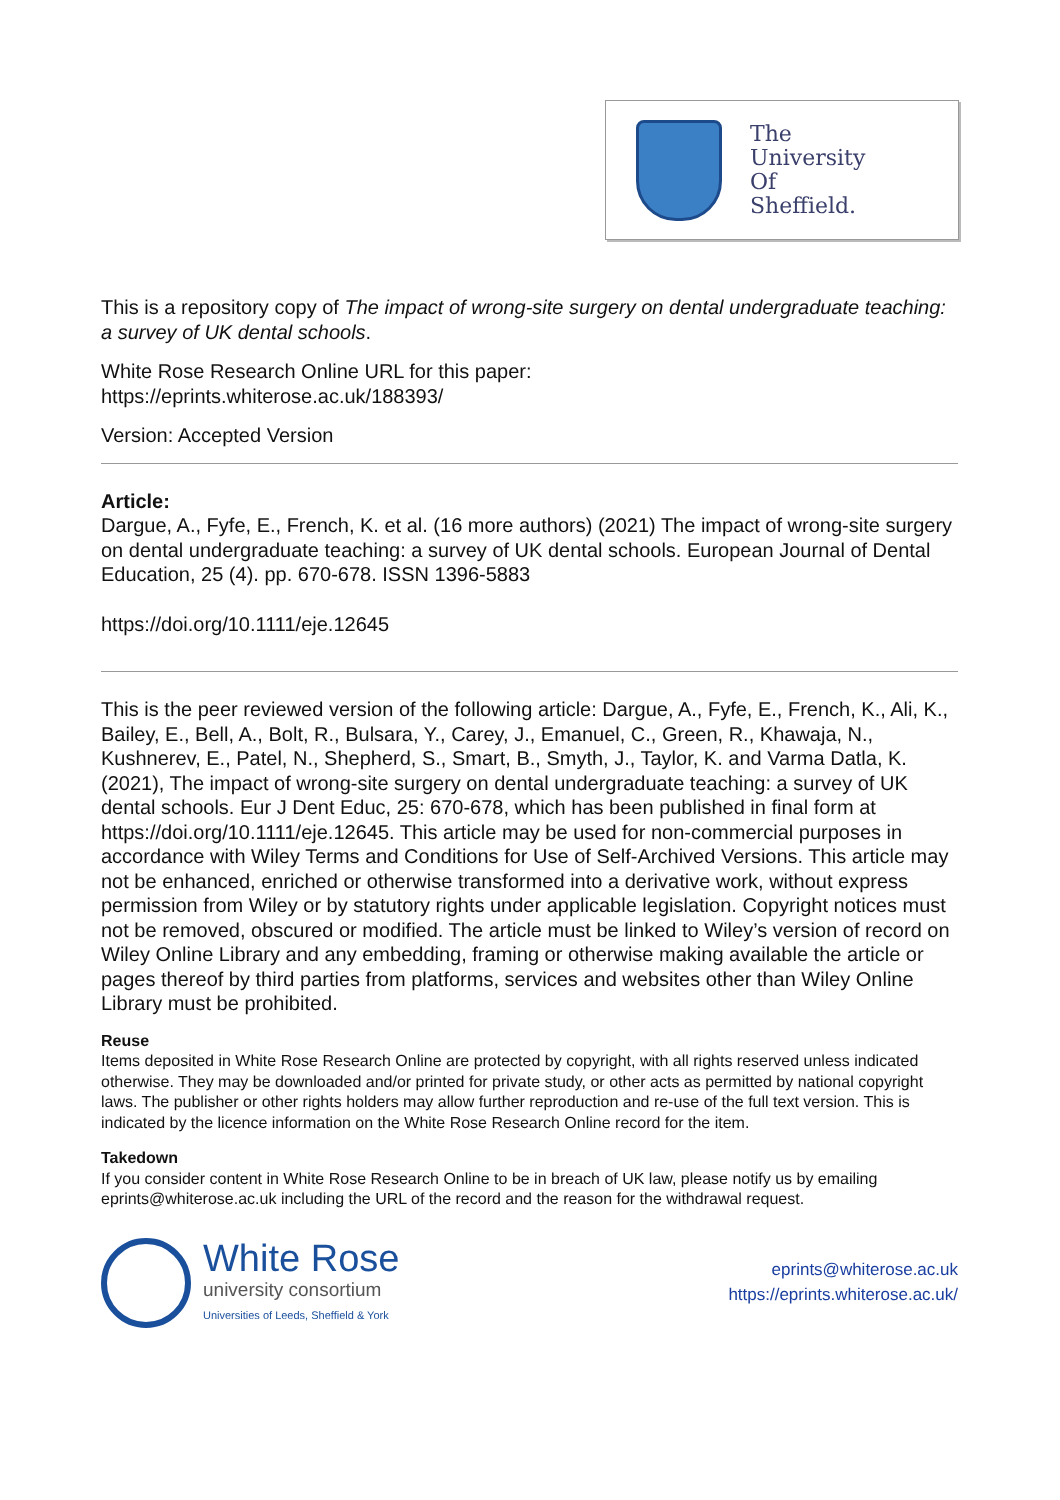The
University
Of
Sheffield.
This is a repository copy of The impact of wrong-site surgery on dental undergraduate teaching: a survey of UK dental schools.
White Rose Research Online URL for this paper:
https://eprints.whiterose.ac.uk/188393/
Version: Accepted Version
Article:
Dargue, A., Fyfe, E., French, K. et al. (16 more authors) (2021) The impact of wrong-site surgery on dental undergraduate teaching: a survey of UK dental schools. European Journal of Dental Education, 25 (4). pp. 670-678. ISSN 1396-5883
https://doi.org/10.1111/eje.12645
This is the peer reviewed version of the following article: Dargue, A., Fyfe, E., French, K., Ali, K., Bailey, E., Bell, A., Bolt, R., Bulsara, Y., Carey, J., Emanuel, C., Green, R., Khawaja, N., Kushnerev, E., Patel, N., Shepherd, S., Smart, B., Smyth, J., Taylor, K. and Varma Datla, K. (2021), The impact of wrong-site surgery on dental undergraduate teaching: a survey of UK dental schools. Eur J Dent Educ, 25: 670-678, which has been published in final form at https://doi.org/10.1111/eje.12645. This article may be used for non-commercial purposes in accordance with Wiley Terms and Conditions for Use of Self-Archived Versions. This article may not be enhanced, enriched or otherwise transformed into a derivative work, without express permission from Wiley or by statutory rights under applicable legislation. Copyright notices must not be removed, obscured or modified. The article must be linked to Wiley’s version of record on Wiley Online Library and any embedding, framing or otherwise making available the article or pages thereof by third parties from platforms, services and websites other than Wiley Online Library must be prohibited.
Reuse
Items deposited in White Rose Research Online are protected by copyright, with all rights reserved unless indicated otherwise. They may be downloaded and/or printed for private study, or other acts as permitted by national copyright laws. The publisher or other rights holders may allow further reproduction and re-use of the full text version. This is indicated by the licence information on the White Rose Research Online record for the item.
Takedown
If you consider content in White Rose Research Online to be in breach of UK law, please notify us by emailing eprints@whiterose.ac.uk including the URL of the record and the reason for the withdrawal request.
White Rose
university consortium
Universities of Leeds, Sheffield & York
eprints@whiterose.ac.uk
https://eprints.whiterose.ac.uk/